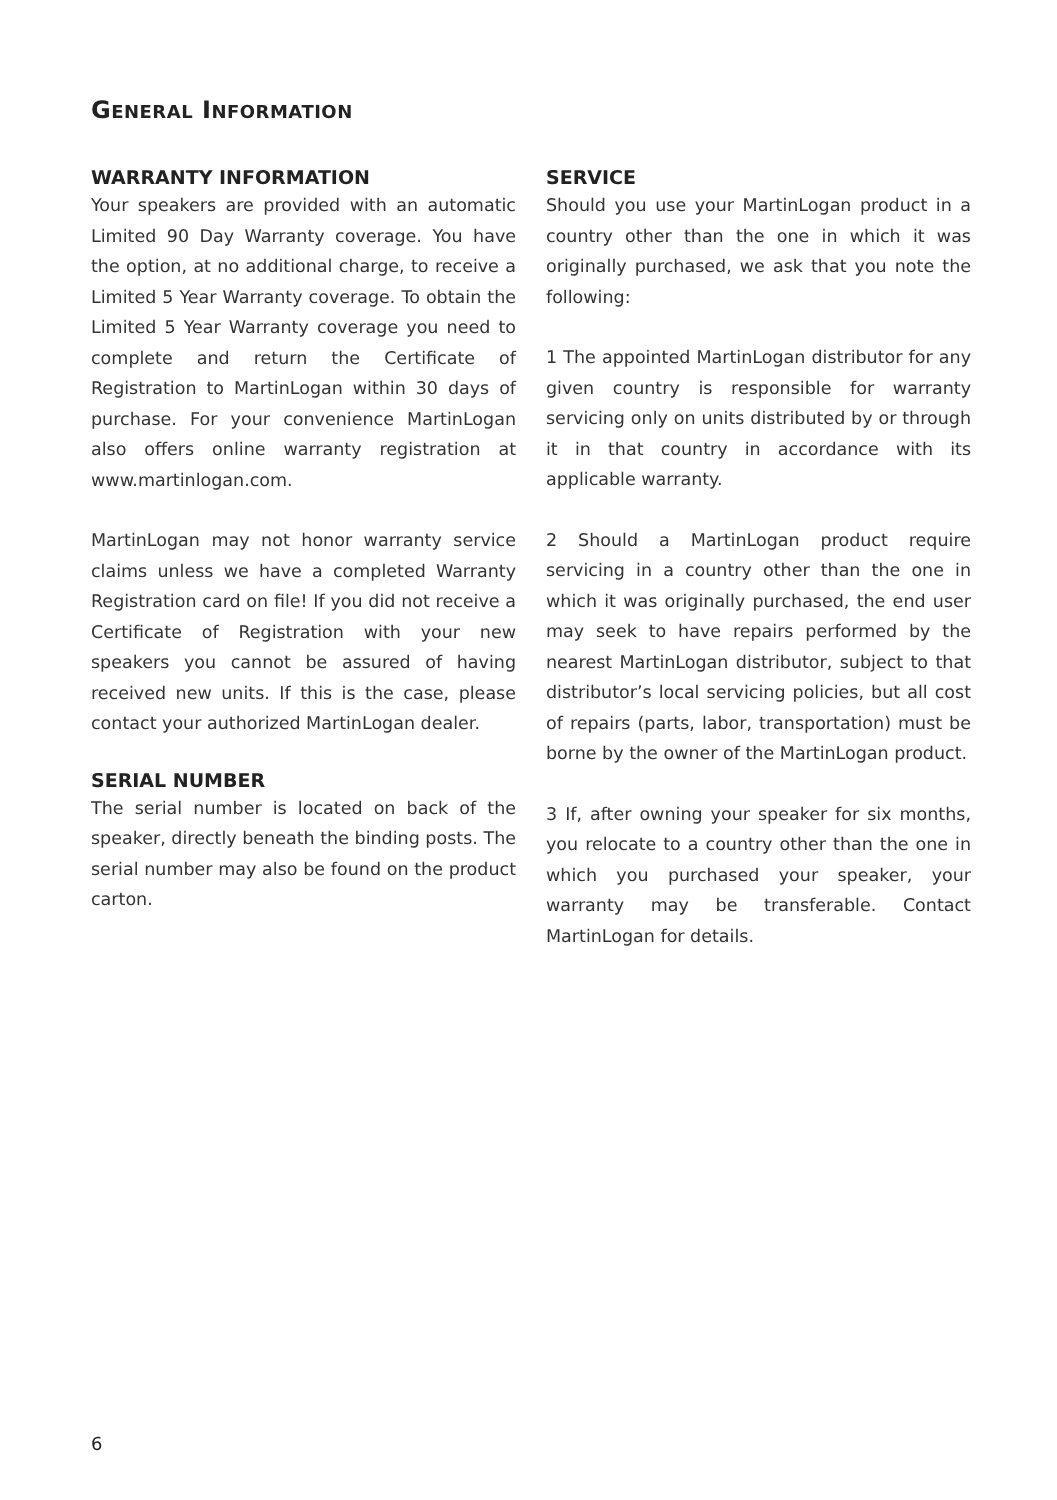GENERAL INFORMATION
WARRANTY INFORMATION
Your speakers are provided with an automatic Limited 90 Day Warranty coverage. You have the option, at no additional charge, to receive a Limited 5 Year Warranty coverage. To obtain the Limited 5 Year Warranty coverage you need to complete and return the Certificate of Registration to MartinLogan within 30 days of purchase. For your convenience MartinLogan also offers online warranty registration at www.martinlogan.com.
MartinLogan may not honor warranty service claims unless we have a completed Warranty Registration card on file! If you did not receive a Certificate of Registration with your new speakers you cannot be assured of having received new units. If this is the case, please contact your authorized MartinLogan dealer.
SERIAL NUMBER
The serial number is located on back of the speaker, directly beneath the binding posts. The serial number may also be found on the product carton.
SERVICE
Should you use your MartinLogan product in a country other than the one in which it was originally purchased, we ask that you note the following:
1 The appointed MartinLogan distributor for any given country is responsible for warranty servicing only on units distributed by or through it in that country in accordance with its applicable warranty.
2 Should a MartinLogan product require servicing in a country other than the one in which it was originally purchased, the end user may seek to have repairs performed by the nearest MartinLogan distributor, subject to that distributor’s local servicing policies, but all cost of repairs (parts, labor, transportation) must be borne by the owner of the MartinLogan product.
3 If, after owning your speaker for six months, you relocate to a country other than the one in which you purchased your speaker, your warranty may be transferable. Contact MartinLogan for details.
6